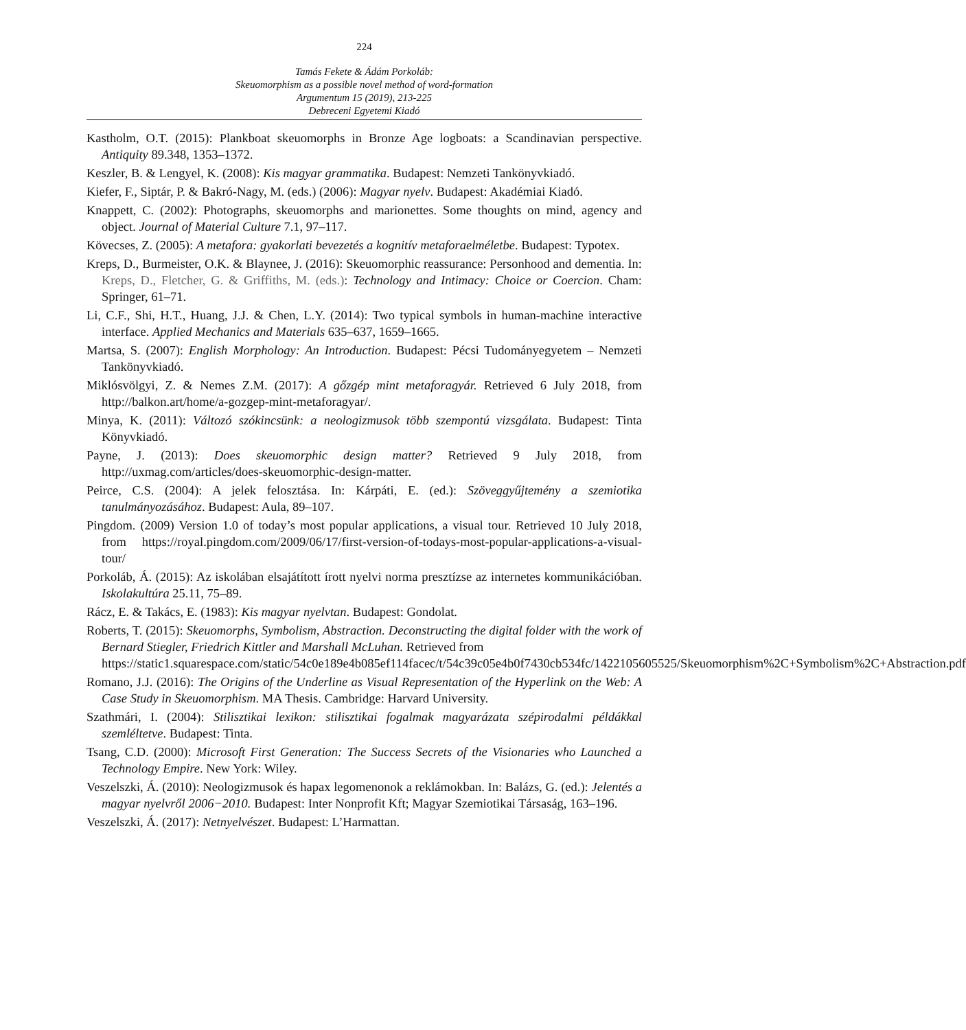224
Tamás Fekete & Ádám Porkoláb:
Skeuomorphism as a possible novel method of word-formation
Argumentum 15 (2019), 213-225
Debreceni Egyetemi Kiadó
Kastholm, O.T. (2015): Plankboat skeuomorphs in Bronze Age logboats: a Scandinavian perspective. Antiquity 89.348, 1353–1372.
Keszler, B. & Lengyel, K. (2008): Kis magyar grammatika. Budapest: Nemzeti Tankönyvkiadó.
Kiefer, F., Siptár, P. & Bakró-Nagy, M. (eds.) (2006): Magyar nyelv. Budapest: Akadémiai Kiadó.
Knappett, C. (2002): Photographs, skeuomorphs and marionettes. Some thoughts on mind, agency and object. Journal of Material Culture 7.1, 97–117.
Kövecses, Z. (2005): A metafora: gyakorlati bevezetés a kognitív metaforaelméletbe. Budapest: Typotex.
Kreps, D., Burmeister, O.K. & Blaynee, J. (2016): Skeuomorphic reassurance: Personhood and dementia. In: Kreps, D., Fletcher, G. & Griffiths, M. (eds.): Technology and Intimacy: Choice or Coercion. Cham: Springer, 61–71.
Li, C.F., Shi, H.T., Huang, J.J. & Chen, L.Y. (2014): Two typical symbols in human-machine interactive interface. Applied Mechanics and Materials 635–637, 1659–1665.
Martsa, S. (2007): English Morphology: An Introduction. Budapest: Pécsi Tudományegyetem – Nemzeti Tankönyvkiadó.
Miklósvölgyi, Z. & Nemes Z.M. (2017): A gőzgép mint metaforagyár. Retrieved 6 July 2018, from http://balkon.art/home/a-gozgep-mint-metaforagyar/.
Minya, K. (2011): Változó szókincsünk: a neologizmusok több szempontú vizsgálata. Budapest: Tinta Könyvkiadó.
Payne, J. (2013): Does skeuomorphic design matter? Retrieved 9 July 2018, from http://uxmag.com/articles/does-skeuomorphic-design-matter.
Peirce, C.S. (2004): A jelek felosztása. In: Kárpáti, E. (ed.): Szöveggyűjtemény a szemiotika tanulmányozásához. Budapest: Aula, 89–107.
Pingdom. (2009) Version 1.0 of today’s most popular applications, a visual tour. Retrieved 10 July 2018, from https://royal.pingdom.com/2009/06/17/first-version-of-todays-most-popular-applications-a-visual-tour/
Porkoláb, Á. (2015): Az iskolában elsajátított írott nyelvi norma presztízse az internetes kommunikációban. Iskolakultúra 25.11, 75–89.
Rácz, E. & Takács, E. (1983): Kis magyar nyelvtan. Budapest: Gondolat.
Roberts, T. (2015): Skeuomorphs, Symbolism, Abstraction. Deconstructing the digital folder with the work of Bernard Stiegler, Friedrich Kittler and Marshall McLuhan. Retrieved from
https://static1.squarespace.com/static/54c0e189e4b085ef114facec/t/54c39c05e4b0f7430cb534fc/1422105605525/Skeuomorphism%2C+Symbolism%2C+Abstraction.pdf
Romano, J.J. (2016): The Origins of the Underline as Visual Representation of the Hyperlink on the Web: A Case Study in Skeuomorphism. MA Thesis. Cambridge: Harvard University.
Szathmári, I. (2004): Stilisztikai lexikon: stilisztikai fogalmak magyarázata szépirodalmi példákkal szemléltetve. Budapest: Tinta.
Tsang, C.D. (2000): Microsoft First Generation: The Success Secrets of the Visionaries who Launched a Technology Empire. New York: Wiley.
Veszelszki, Á. (2010): Neologizmusok és hapax legomenonok a reklámokban. In: Balázs, G. (ed.): Jelentés a magyar nyelvről 2006−2010. Budapest: Inter Nonprofit Kft; Magyar Szemiotikai Társaság, 163–196.
Veszelszki, Á. (2017): Netnyelvészet. Budapest: L’Harmattan.